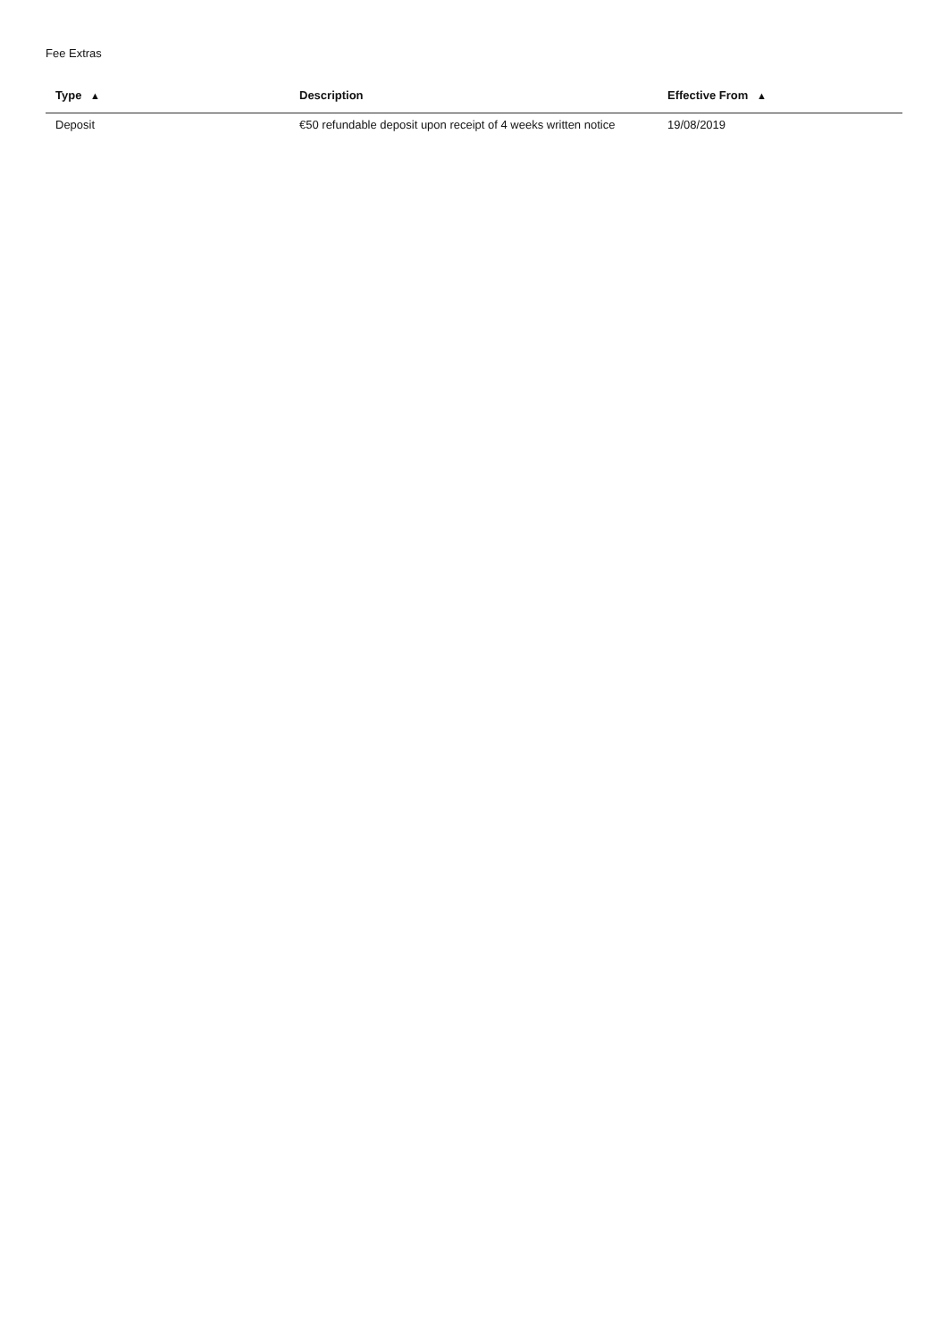Fee Extras
| Type ▲ | Description | Effective From ▲ |
| --- | --- | --- |
| Deposit | €50 refundable deposit upon receipt of 4 weeks written notice | 19/08/2019 |